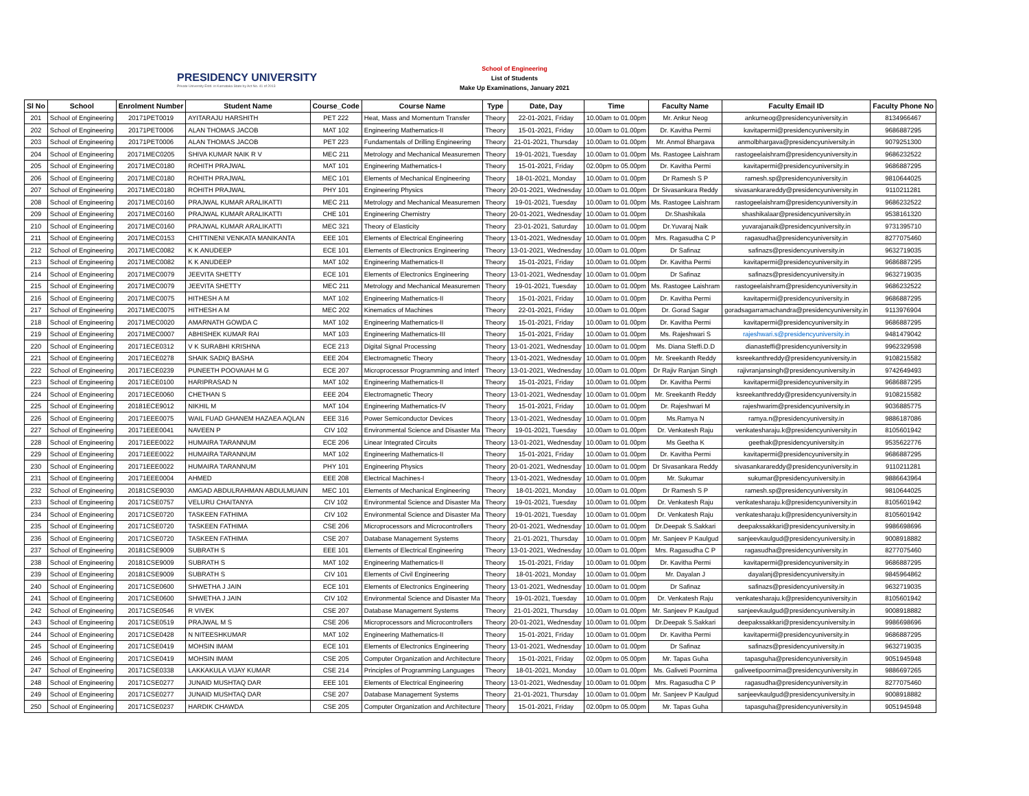PRESIDENCY UNIVERSITY
Private University Estd. in Karnataka State by Act No. 41 of 2013
School of Engineering
List of Students
Make Up Examinations, January 2021
| Sl No | School | Enrolment Number | Student Name | Course_Code | Course Name | Type | Date, Day | Time | Faculty Name | Faculty Email ID | Faculty Phone No |
| --- | --- | --- | --- | --- | --- | --- | --- | --- | --- | --- | --- |
| 201 | School of Engineering | 20171PET0019 | AYITARAJU HARSHITH | PET 222 | Heat, Mass and Momentum Transfer | Theory | 22-01-2021, Friday | 10.00am to 01.00pm | Mr. Ankur Neog | ankurneog@presidencyuniversity.in | 8134966467 |
| 202 | School of Engineering | 20171PET0006 | ALAN THOMAS JACOB | MAT 102 | Engineering Mathematics-II | Theory | 15-01-2021, Friday | 10.00am to 01.00pm | Dr. Kavitha Permi | kavitapermi@presidencyuniversity.in | 9686887295 |
| 203 | School of Engineering | 20171PET0006 | ALAN THOMAS JACOB | PET 223 | Fundamentals of Drilling Engineering | Theory | 21-01-2021, Thursday | 10.00am to 01.00pm | Mr. Anmol Bhargava | anmolbhargava@presidencyuniversity.in | 9079251300 |
| 204 | School of Engineering | 20171MEC0205 | SHIVA KUMAR NAIK R V | MEC 211 | Metrology and Mechanical Measuremen | Theory | 19-01-2021, Tuesday | 10.00am to 01.00pm | Ms. Rastogee Laishram | rastogeelaishram@presidencyuniversity.in | 9686232522 |
| 205 | School of Engineering | 20171MEC0180 | ROHITH PRAJWAL | MAT 101 | Engineering Mathematics-I | Theory | 15-01-2021, Friday | 02.00pm to 05.00pm | Dr. Kavitha Permi | kavitapermi@presidencyuniversity.in | 9686887295 |
| 206 | School of Engineering | 20171MEC0180 | ROHITH PRAJWAL | MEC 101 | Elements of Mechanical Engineering | Theory | 18-01-2021, Monday | 10.00am to 01.00pm | Dr Ramesh S P | ramesh.sp@presidencyuniversity.in | 9810644025 |
| 207 | School of Engineering | 20171MEC0180 | ROHITH PRAJWAL | PHY 101 | Engineering Physics | Theory | 20-01-2021, Wednesday | 10.00am to 01.00pm | Dr Sivasankara Reddy | sivasankarareddy@presidencyuniversity.in | 9110211281 |
| 208 | School of Engineering | 20171MEC0160 | PRAJWAL KUMAR ARALIKATTI | MEC 211 | Metrology and Mechanical Measuremen | Theory | 19-01-2021, Tuesday | 10.00am to 01.00pm | Ms. Rastogee Laishram | rastogeelaishram@presidencyuniversity.in | 9686232522 |
| 209 | School of Engineering | 20171MEC0160 | PRAJWAL KUMAR ARALIKATTI | CHE 101 | Engineering Chemistry | Theory | 20-01-2021, Wednesday | 10.00am to 01.00pm | Dr.Shashikala | shashikalaar@presidencyuniversity.in | 9538161320 |
| 210 | School of Engineering | 20171MEC0160 | PRAJWAL KUMAR ARALIKATTI | MEC 321 | Theory of Elasticity | Theory | 23-01-2021, Saturday | 10.00am to 01.00pm | Dr.Yuvaraj Naik | yuvarajanaik@presidencyuniversity.in | 9731395710 |
| 211 | School of Engineering | 20171MEC0153 | CHITTINENI VENKATA MANIKANTA | EEE 101 | Elements of Electrical Engineering | Theory | 13-01-2021, Wednesday | 10.00am to 01.00pm | Mrs. Ragasudha C P | ragasudha@presidencyuniversity.in | 8277075460 |
| 212 | School of Engineering | 20171MEC0082 | K K ANUDEEP | ECE 101 | Elements of Electronics Engineering | Theory | 13-01-2021, Wednesday | 10.00am to 01.00pm | Dr Safinaz | safinazs@presidencyuniversity.in | 9632719035 |
| 213 | School of Engineering | 20171MEC0082 | K K ANUDEEP | MAT 102 | Engineering Mathematics-II | Theory | 15-01-2021, Friday | 10.00am to 01.00pm | Dr. Kavitha Permi | kavitapermi@presidencyuniversity.in | 9686887295 |
| 214 | School of Engineering | 20171MEC0079 | JEEVITA SHETTY | ECE 101 | Elements of Electronics Engineering | Theory | 13-01-2021, Wednesday | 10.00am to 01.00pm | Dr Safinaz | safinazs@presidencyuniversity.in | 9632719035 |
| 215 | School of Engineering | 20171MEC0079 | JEEVITA SHETTY | MEC 211 | Metrology and Mechanical Measuremen | Theory | 19-01-2021, Tuesday | 10.00am to 01.00pm | Ms. Rastogee Laishram | rastogeelaishram@presidencyuniversity.in | 9686232522 |
| 216 | School of Engineering | 20171MEC0075 | HITHESH A M | MAT 102 | Engineering Mathematics-II | Theory | 15-01-2021, Friday | 10.00am to 01.00pm | Dr. Kavitha Permi | kavitapermi@presidencyuniversity.in | 9686887295 |
| 217 | School of Engineering | 20171MEC0075 | HITHESH A M | MEC 202 | Kinematics of Machines | Theory | 22-01-2021, Friday | 10.00am to 01.00pm | Dr. Gorad Sagar | goradsagarramachandra@presidencyuniversity.in | 9113976904 |
| 218 | School of Engineering | 20171MEC0020 | AMARNATH GOWDA C | MAT 102 | Engineering Mathematics-II | Theory | 15-01-2021, Friday | 10.00am to 01.00pm | Dr. Kavitha Permi | kavitapermi@presidencyuniversity.in | 9686887295 |
| 219 | School of Engineering | 20171MEC0007 | ABHISHEK KUMAR RAI | MAT 103 | Engineering Mathematics-III | Theory | 15-01-2021, Friday | 10.00am to 01.00pm | Ms. Rajeshwari S | rajeshwari.s@presidencyuniversity.in | 9481479042 |
| 220 | School of Engineering | 20171ECE0312 | V K SURABHI KRISHNA | ECE 213 | Digital Signal Processing | Theory | 13-01-2021, Wednesday | 10.00am to 01.00pm | Ms. Diana Steffi.D.D | dianasteffi@presidencyuniversity.in | 9962329598 |
| 221 | School of Engineering | 20171ECE0278 | SHAIK SADIQ BASHA | EEE 204 | Electromagnetic Theory | Theory | 13-01-2021, Wednesday | 10.00am to 01.00pm | Mr. Sreekanth Reddy | ksreekanthreddy@presidencyuniversity.in | 9108215582 |
| 222 | School of Engineering | 20171ECE0239 | PUNEETH POOVAIAH M G | ECE 207 | Microprocessor Programming and Interf | Theory | 13-01-2021, Wednesday | 10.00am to 01.00pm | Dr Rajiv Ranjan Singh | rajivranjansingh@presidencyuniversity.in | 9742649493 |
| 223 | School of Engineering | 20171ECE0100 | HARIPRASAD N | MAT 102 | Engineering Mathematics-II | Theory | 15-01-2021, Friday | 10.00am to 01.00pm | Dr. Kavitha Permi | kavitapermi@presidencyuniversity.in | 9686887295 |
| 224 | School of Engineering | 20171ECE0060 | CHETHAN S | EEE 204 | Electromagnetic Theory | Theory | 13-01-2021, Wednesday | 10.00am to 01.00pm | Mr. Sreekanth Reddy | ksreekanthreddy@presidencyuniversity.in | 9108215582 |
| 225 | School of Engineering | 20181ECE9012 | NIKHIL M | MAT 104 | Engineering Mathematics-IV | Theory | 15-01-2021, Friday | 10.00am to 01.00pm | Dr. Rajeshwari M | rajeshwarim@presidencyuniversity.in | 9036885775 |
| 226 | School of Engineering | 20171EEE0075 | WAIL FUAD GHANEM HAZAEA AQLAN | EEE 316 | Power Semiconductor Devices | Theory | 13-01-2021, Wednesday | 10.00am to 01.00pm | Ms.Ramya N | ramya.n@presidencyuniversity.in | 9886187086 |
| 227 | School of Engineering | 20171EEE0041 | NAVEEN P | CIV 102 | Environmental Science and Disaster Ma | Theory | 19-01-2021, Tuesday | 10.00am to 01.00pm | Dr. Venkatesh Raju | venkatesharaju.k@presidencyuniversity.in | 8105601942 |
| 228 | School of Engineering | 20171EEE0022 | HUMAIRA TARANNUM | ECE 206 | Linear Integrated Circuits | Theory | 13-01-2021, Wednesday | 10.00am to 01.00pm | Ms Geetha K | geethak@presidencyuniversity.in | 9535622776 |
| 229 | School of Engineering | 20171EEE0022 | HUMAIRA TARANNUM | MAT 102 | Engineering Mathematics-II | Theory | 15-01-2021, Friday | 10.00am to 01.00pm | Dr. Kavitha Permi | kavitapermi@presidencyuniversity.in | 9686887295 |
| 230 | School of Engineering | 20171EEE0022 | HUMAIRA TARANNUM | PHY 101 | Engineering Physics | Theory | 20-01-2021, Wednesday | 10.00am to 01.00pm | Dr Sivasankara Reddy | sivasankarareddy@presidencyuniversity.in | 9110211281 |
| 231 | School of Engineering | 20171EEE0004 | AHMED | EEE 208 | Electrical Machines-I | Theory | 13-01-2021, Wednesday | 10.00am to 01.00pm | Mr. Sukumar | sukumar@presidencyuniversity.in | 9886643964 |
| 232 | School of Engineering | 20181CSE9030 | AMGAD ABDULRAHMAN ABDULMUAIN | MEC 101 | Elements of Mechanical Engineering | Theory | 18-01-2021, Monday | 10.00am to 01.00pm | Dr Ramesh S P | ramesh.sp@presidencyuniversity.in | 9810644025 |
| 233 | School of Engineering | 20171CSE0757 | VELURU CHAITANYA | CIV 102 | Environmental Science and Disaster Ma | Theory | 19-01-2021, Tuesday | 10.00am to 01.00pm | Dr. Venkatesh Raju | venkatesharaju.k@presidencyuniversity.in | 8105601942 |
| 234 | School of Engineering | 20171CSE0720 | TASKEEN FATHIMA | CIV 102 | Environmental Science and Disaster Ma | Theory | 19-01-2021, Tuesday | 10.00am to 01.00pm | Dr. Venkatesh Raju | venkatesharaju.k@presidencyuniversity.in | 8105601942 |
| 235 | School of Engineering | 20171CSE0720 | TASKEEN FATHIMA | CSE 206 | Microprocessors and Microcontrollers | Theory | 20-01-2021, Wednesday | 10.00am to 01.00pm | Dr.Deepak S.Sakkari | deepakssakkari@presidencyuniversity.in | 9986698696 |
| 236 | School of Engineering | 20171CSE0720 | TASKEEN FATHIMA | CSE 207 | Database Management Systems | Theory | 21-01-2021, Thursday | 10.00am to 01.00pm | Mr. Sanjeev P Kaulgud | sanjeevkaulgud@presidencyuniversity.in | 9008918882 |
| 237 | School of Engineering | 20181CSE9009 | SUBRATH S | EEE 101 | Elements of Electrical Engineering | Theory | 13-01-2021, Wednesday | 10.00am to 01.00pm | Mrs. Ragasudha C P | ragasudha@presidencyuniversity.in | 8277075460 |
| 238 | School of Engineering | 20181CSE9009 | SUBRATH S | MAT 102 | Engineering Mathematics-II | Theory | 15-01-2021, Friday | 10.00am to 01.00pm | Dr. Kavitha Permi | kavitapermi@presidencyuniversity.in | 9686887295 |
| 239 | School of Engineering | 20181CSE9009 | SUBRATH S | CIV 101 | Elements of Civil Engineering | Theory | 18-01-2021, Monday | 10.00am to 01.00pm | Mr. Dayalan J | dayalanj@presidencyuniversity.in | 9845964862 |
| 240 | School of Engineering | 20171CSE0600 | SHWETHA J JAIN | ECE 101 | Elements of Electronics Engineering | Theory | 13-01-2021, Wednesday | 10.00am to 01.00pm | Dr Safinaz | safinazs@presidencyuniversity.in | 9632719035 |
| 241 | School of Engineering | 20171CSE0600 | SHWETHA J JAIN | CIV 102 | Environmental Science and Disaster Ma | Theory | 19-01-2021, Tuesday | 10.00am to 01.00pm | Dr. Venkatesh Raju | venkatesharaju.k@presidencyuniversity.in | 8105601942 |
| 242 | School of Engineering | 20171CSE0546 | R VIVEK | CSE 207 | Database Management Systems | Theory | 21-01-2021, Thursday | 10.00am to 01.00pm | Mr. Sanjeev P Kaulgud | sanjeevkaulgud@presidencyuniversity.in | 9008918882 |
| 243 | School of Engineering | 20171CSE0519 | PRAJWAL M S | CSE 206 | Microprocessors and Microcontrollers | Theory | 20-01-2021, Wednesday | 10.00am to 01.00pm | Dr.Deepak S.Sakkari | deepakssakkari@presidencyuniversity.in | 9986698696 |
| 244 | School of Engineering | 20171CSE0428 | N NITEESHKUMAR | MAT 102 | Engineering Mathematics-II | Theory | 15-01-2021, Friday | 10.00am to 01.00pm | Dr. Kavitha Permi | kavitapermi@presidencyuniversity.in | 9686887295 |
| 245 | School of Engineering | 20171CSE0419 | MOHSIN IMAM | ECE 101 | Elements of Electronics Engineering | Theory | 13-01-2021, Wednesday | 10.00am to 01.00pm | Dr Safinaz | safinazs@presidencyuniversity.in | 9632719035 |
| 246 | School of Engineering | 20171CSE0419 | MOHSIN IMAM | CSE 205 | Computer Organization and Architecture | Theory | 15-01-2021, Friday | 02.00pm to 05.00pm | Mr. Tapas Guha | tapasguha@presidencyuniversity.in | 9051945948 |
| 247 | School of Engineering | 20171CSE0338 | LAKKAKULA VIJAY KUMAR | CSE 214 | Principles of Programming Languages | Theory | 18-01-2021, Monday | 10.00am to 01.00pm | Ms. Galiveti Poornima | galiveetipoornima@presidencyuniversity.in | 9886697265 |
| 248 | School of Engineering | 20171CSE0277 | JUNAID MUSHTAQ DAR | EEE 101 | Elements of Electrical Engineering | Theory | 13-01-2021, Wednesday | 10.00am to 01.00pm | Mrs. Ragasudha C P | ragasudha@presidencyuniversity.in | 8277075460 |
| 249 | School of Engineering | 20171CSE0277 | JUNAID MUSHTAQ DAR | CSE 207 | Database Management Systems | Theory | 21-01-2021, Thursday | 10.00am to 01.00pm | Mr. Sanjeev P Kaulgud | sanjeevkaulgud@presidencyuniversity.in | 9008918882 |
| 250 | School of Engineering | 20171CSE0237 | HARDIK CHAWDA | CSE 205 | Computer Organization and Architecture | Theory | 15-01-2021, Friday | 02.00pm to 05.00pm | Mr. Tapas Guha | tapasguha@presidencyuniversity.in | 9051945948 |